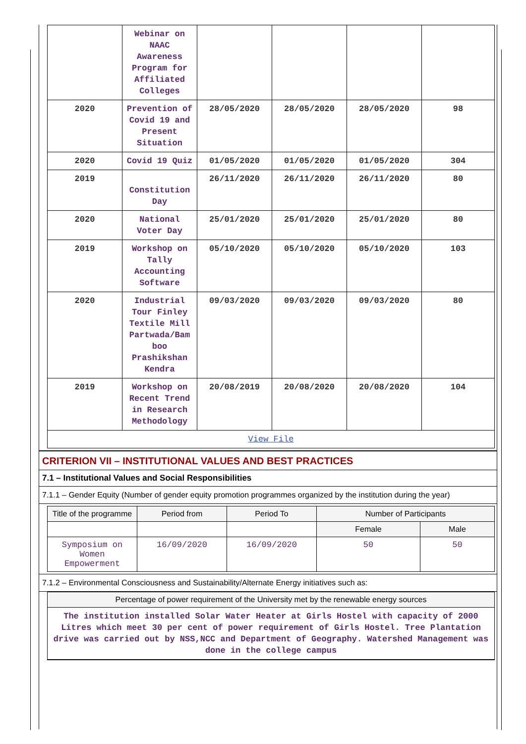| | Webinar on NAAC Awareness Program for Affiliated Colleges | | | | |
| 2020 | Prevention of Covid 19 and Present Situation | 28/05/2020 | 28/05/2020 | 28/05/2020 | 98 |
| 2020 | Covid 19 Quiz | 01/05/2020 | 01/05/2020 | 01/05/2020 | 304 |
| 2019 | Constitution Day | 26/11/2020 | 26/11/2020 | 26/11/2020 | 80 |
| 2020 | National Voter Day | 25/01/2020 | 25/01/2020 | 25/01/2020 | 80 |
| 2019 | Workshop on Tally Accounting Software | 05/10/2020 | 05/10/2020 | 05/10/2020 | 103 |
| 2020 | Industrial Tour Finley Textile Mill Partwada/Bam boo Prashikshan Kendra | 09/03/2020 | 09/03/2020 | 09/03/2020 | 80 |
| 2019 | Workshop on Recent Trend in Research Methodology | 20/08/2019 | 20/08/2020 | 20/08/2020 | 104 |
| View File | | | | | |
CRITERION VII – INSTITUTIONAL VALUES AND BEST PRACTICES
7.1 – Institutional Values and Social Responsibilities
7.1.1 – Gender Equity (Number of gender equity promotion programmes organized by the institution during the year)
| Title of the programme | Period from | Period To | Number of Participants | |
| --- | --- | --- | --- | --- |
| | | | Female | Male |
| Symposium on Women Empowerment | 16/09/2020 | 16/09/2020 | 50 | 50 |
7.1.2 – Environmental Consciousness and Sustainability/Alternate Energy initiatives such as:
Percentage of power requirement of the University met by the renewable energy sources
The institution installed Solar Water Heater at Girls Hostel with capacity of 2000 Litres which meet 30 per cent of power requirement of Girls Hostel. Tree Plantation drive was carried out by NSS,NCC and Department of Geography. Watershed Management was done in the college campus